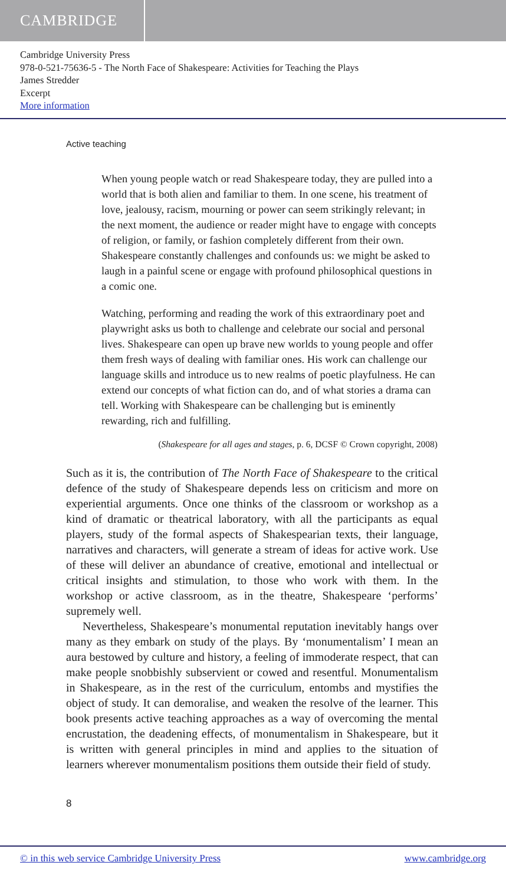CAMBRIDGE
Cambridge University Press
978-0-521-75636-5 - The North Face of Shakespeare: Activities for Teaching the Plays
James Stredder
Excerpt
More information
Active teaching
When young people watch or read Shakespeare today, they are pulled into a world that is both alien and familiar to them. In one scene, his treatment of love, jealousy, racism, mourning or power can seem strikingly relevant; in the next moment, the audience or reader might have to engage with concepts of religion, or family, or fashion completely different from their own. Shakespeare constantly challenges and confounds us: we might be asked to laugh in a painful scene or engage with profound philosophical questions in a comic one.
Watching, performing and reading the work of this extraordinary poet and playwright asks us both to challenge and celebrate our social and personal lives. Shakespeare can open up brave new worlds to young people and offer them fresh ways of dealing with familiar ones. His work can challenge our language skills and introduce us to new realms of poetic playfulness. He can extend our concepts of what fiction can do, and of what stories a drama can tell. Working with Shakespeare can be challenging but is eminently rewarding, rich and fulfilling.
(Shakespeare for all ages and stages, p. 6, DCSF © Crown copyright, 2008)
Such as it is, the contribution of The North Face of Shakespeare to the critical defence of the study of Shakespeare depends less on criticism and more on experiential arguments. Once one thinks of the classroom or workshop as a kind of dramatic or theatrical laboratory, with all the participants as equal players, study of the formal aspects of Shakespearian texts, their language, narratives and characters, will generate a stream of ideas for active work. Use of these will deliver an abundance of creative, emotional and intellectual or critical insights and stimulation, to those who work with them. In the workshop or active classroom, as in the theatre, Shakespeare ‘performs’ supremely well.
Nevertheless, Shakespeare’s monumental reputation inevitably hangs over many as they embark on study of the plays. By ‘monumentalism’ I mean an aura bestowed by culture and history, a feeling of immoderate respect, that can make people snobbishly subservient or cowed and resentful. Monumentalism in Shakespeare, as in the rest of the curriculum, entombs and mystifies the object of study. It can demoralise, and weaken the resolve of the learner. This book presents active teaching approaches as a way of overcoming the mental encrustation, the deadening effects, of monumentalism in Shakespeare, but it is written with general principles in mind and applies to the situation of learners wherever monumentalism positions them outside their field of study.
8
© in this web service Cambridge University Press www.cambridge.org